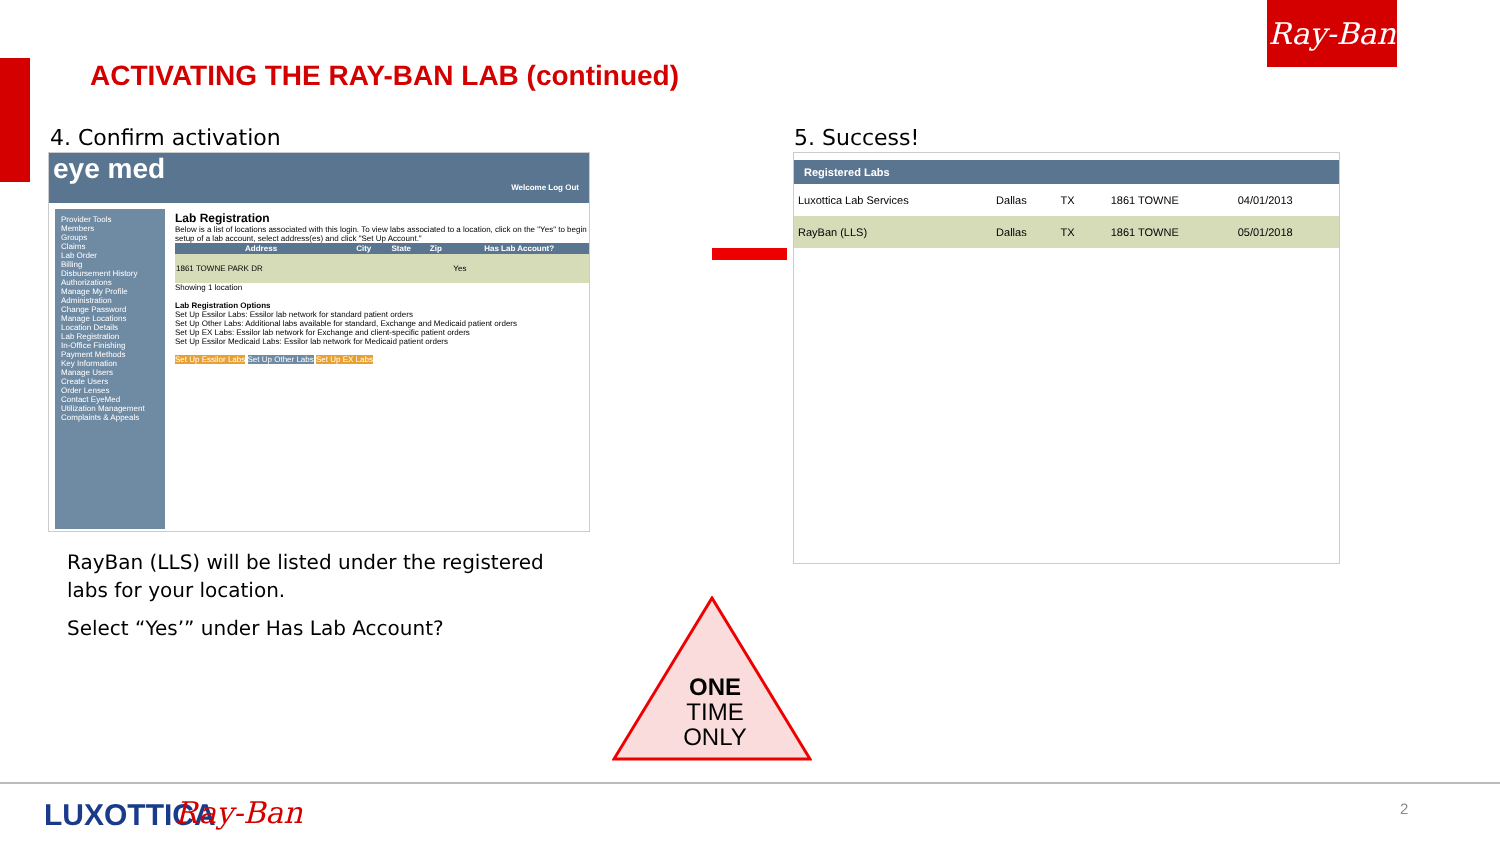Ray-Ban
ACTIVATING THE RAY-BAN LAB (continued)
4. Confirm activation 5. Success!
eye med Welcome Log Out
Provider Tools
Members
Groups
Claims
Lab Order
Billing
Disbursement History
Authorizations
Manage My Profile
Administration
Change Password
Manage Locations
Location Details
Lab Registration
In-Office Finishing
Payment Methods
Key Information
Manage Users
Create Users
Order Lenses
Contact EyeMed
Utilization Management
Complaints & Appeals
Lab Registration
Below is a list of locations associated with this login. To view labs associated to a location, click on the "Yes" to begin setup of a lab account, select address(es) and click "Set Up Account."
| Address | City | State | Zip | Has Lab Account? |
| --- | --- | --- | --- | --- |
| 1861 TOWNE PARK DR | | | | Yes |
Showing 1 location
Lab Registration Options
Set Up Essilor Labs: Essilor lab network for standard patient orders
Set Up Other Labs: Additional labs available for standard, Exchange and Medicaid patient orders
Set Up EX Labs: Essilor lab network for Exchange and client-specific patient orders
Set Up Essilor Medicaid Labs: Essilor lab network for Medicaid patient orders
Set Up Essilor Labs Set Up Other Labs Set Up EX Labs
Registered Labs
| Luxottica Lab Services | Dallas | TX | | 1861 TOWNE | 04/01/2013 |
| RayBan (LLS) | Dallas | TX | | 1861 TOWNE | 05/01/2018 |
RayBan (LLS) will be listed under the registered labs for your location.
Select “Yes’” under Has Lab Account?
ONE
TIME
ONLY
LUXOTTICA Ray-Ban 2